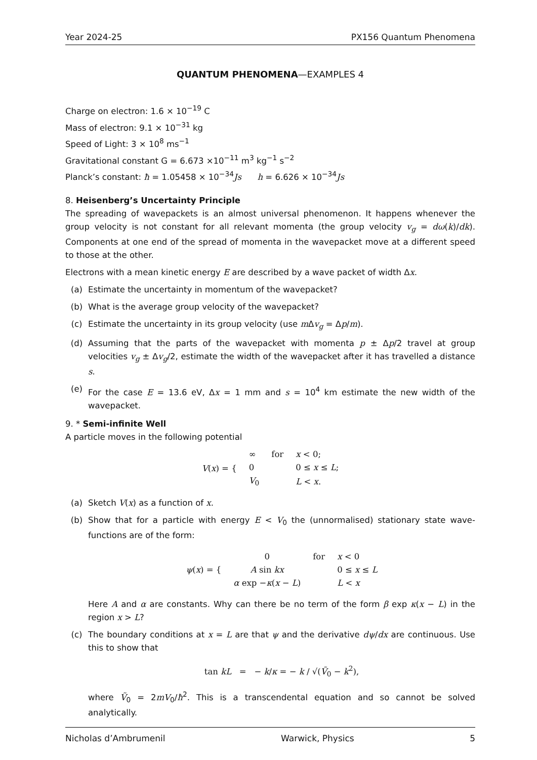Year 2024-25 PX156 Quantum Phenomena
QUANTUM PHENOMENA—EXAMPLES 4
Charge on electron: 1.6 × 10<sup>−19</sup> C
Mass of electron: 9.1 × 10<sup>−31</sup> kg
Speed of Light: 3 × 10<sup>8</sup> ms<sup>−1</sup>
Gravitational constant G = 6.673 ×10<sup>−11</sup> m<sup>3</sup> kg<sup>−1</sup> s<sup>−2</sup>
Planck’s constant: ħ = 1.05458 × 10<sup>−34</sup>Js h = 6.626 × 10<sup>−34</sup>Js
8. Heisenberg’s Uncertainty Principle
The spreading of wavepackets is an almost universal phenomenon. It happens whenever the group velocity is not constant for all relevant momenta (the group velocity v<sub>g</sub> = dω(k)/dk). Components at one end of the spread of momenta in the wavepacket move at a different speed to those at the other.
Electrons with a mean kinetic energy E are described by a wave packet of width Δx.
(a) Estimate the uncertainty in momentum of the wavepacket?
(b) What is the average group velocity of the wavepacket?
(c) Estimate the uncertainty in its group velocity (use m Δv<sub>g</sub> = Δp/m).
(d) Assuming that the parts of the wavepacket with momenta p ± Δp/2 travel at group velocities v<sub>g</sub> ± Δv<sub>g</sub>/2, estimate the width of the wavepacket after it has travelled a distance s.
(e) For the case E = 13.6 eV, Δx = 1 mm and s = 10<sup>4</sup> km estimate the new width of the wavepacket.
9. * Semi-infinite Well
A particle moves in the following potential
| V ( x ) = { | ∞ | for | x < 0; |
| | 0 | | 0 ≤ x ≤ L ; |
| | V<sub>0</sub> | | L < x . |
(a) Sketch V(x) as a function of x.
(b) Show that for a particle with energy E < V<sub>0</sub> the (unnormalised) stationary state wave-functions are of the form:
| ψ ( x ) = { | 0 | for | x < 0 |
| | A sin kx | | 0 ≤ x ≤ L |
| | α exp − κ ( x − L ) | | L < x |
Here A and α are constants. Why can there be no term of the form β exp κ(x − L) in the region x > L?
(c) The boundary conditions at x = L are that ψ and the derivative dψ/dx are continuous. Use this to show that
tan kL = − k/κ = − k / √(Ṽ<sub>0</sub> − k<sup>2</sup>),
where Ṽ<sub>0</sub> = 2mV<sub>0</sub>/ħ<sup>2</sup>. This is a transcendental equation and so cannot be solved analytically.
Nicholas d’Ambrumenil Warwick, Physics 5